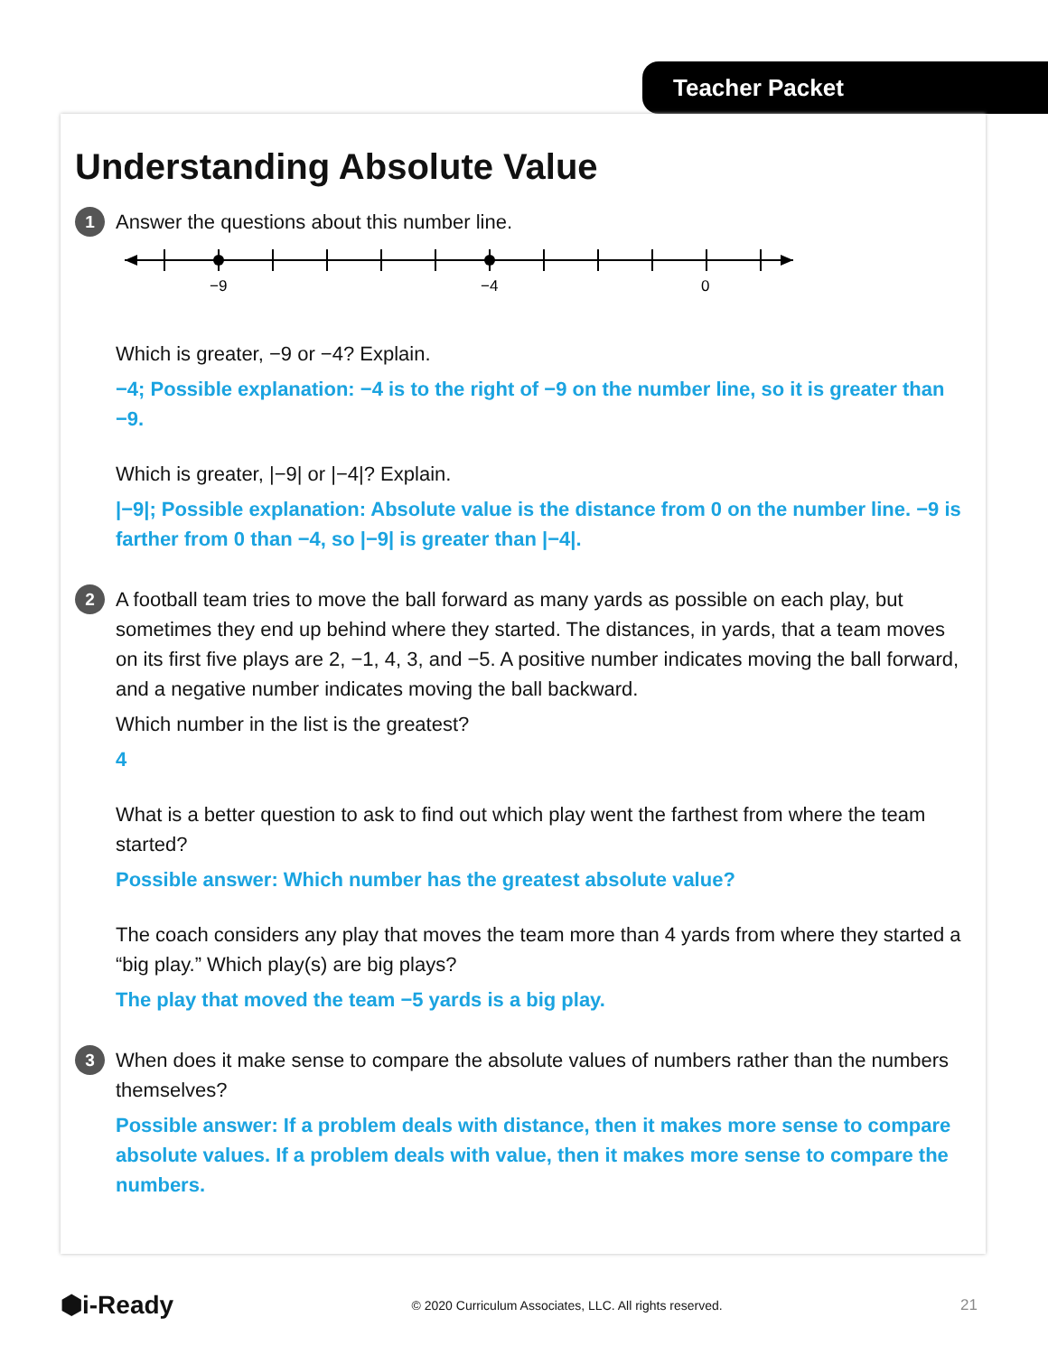Teacher Packet
Understanding Absolute Value
1
Answer the questions about this number line.
−9
−4
0
Which is greater, −9 or −4? Explain.
−4; Possible explanation: −4 is to the right of −9 on the number line, so it is greater than −9.
Which is greater, |−9| or |−4|? Explain.
|−9|; Possible explanation: Absolute value is the distance from 0 on the number line. −9 is farther from 0 than −4, so |−9| is greater than |−4|.
2
A football team tries to move the ball forward as many yards as possible on each play, but sometimes they end up behind where they started. The distances, in yards, that a team moves on its first five plays are 2, −1, 4, 3, and −5. A positive number indicates moving the ball forward, and a negative number indicates moving the ball backward.
Which number in the list is the greatest?
4
What is a better question to ask to find out which play went the farthest from where the team started?
Possible answer: Which number has the greatest absolute value?
The coach considers any play that moves the team more than 4 yards from where they started a “big play.” Which play(s) are big plays?
The play that moved the team −5 yards is a big play.
3
When does it make sense to compare the absolute values of numbers rather than the numbers themselves?
Possible answer: If a problem deals with distance, then it makes more sense to compare absolute values. If a problem deals with value, then it makes more sense to compare the numbers.
⬢i-Ready © 2020 Curriculum Associates, LLC. All rights reserved. 21